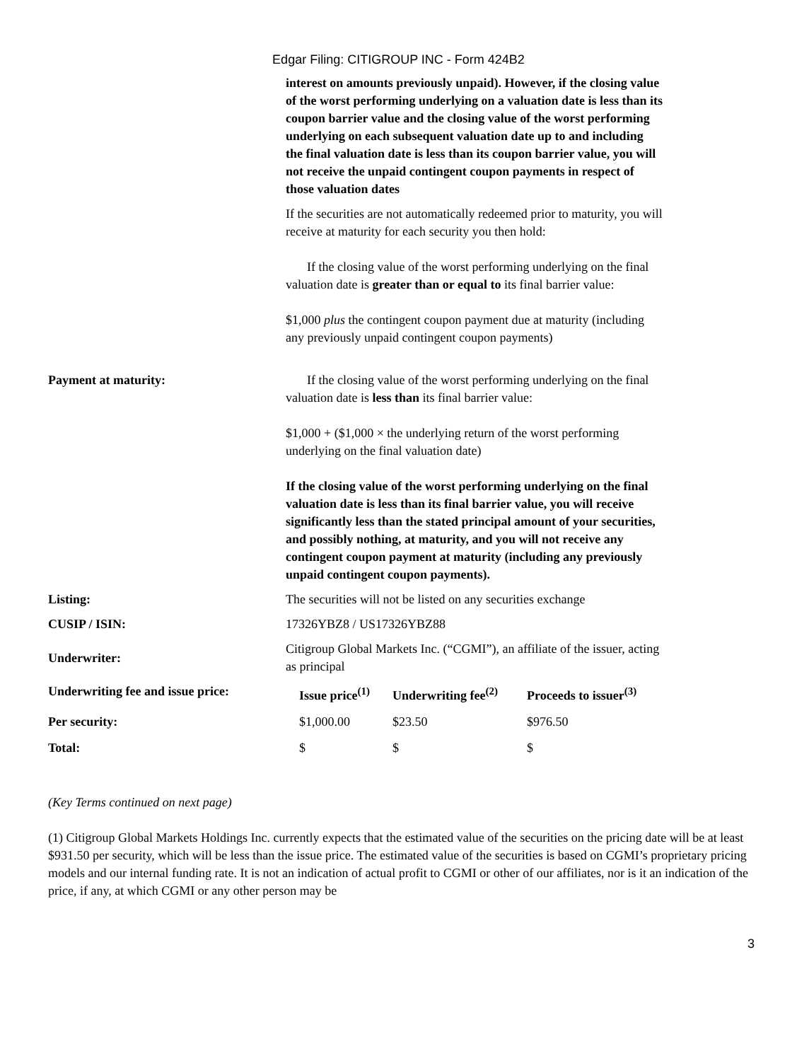Edgar Filing: CITIGROUP INC - Form 424B2
| | interest on amounts previously unpaid). However, if the closing value of the worst performing underlying on a valuation date is less than its coupon barrier value and the closing value of the worst performing underlying on each subsequent valuation date up to and including the final valuation date is less than its coupon barrier value, you will not receive the unpaid contingent coupon payments in respect of those valuation dates If the securities are not automatically redeemed prior to maturity, you will receive at maturity for each security you then hold: If the closing value of the worst performing underlying on the final valuation date is greater than or equal to its final barrier value: $1,000 plus the contingent coupon payment due at maturity (including any previously unpaid contingent coupon payments) |
| Payment at maturity: | If the closing value of the worst performing underlying on the final valuation date is less than its final barrier value: $1,000 + ($1,000 × the underlying return of the worst performing underlying on the final valuation date) If the closing value of the worst performing underlying on the final valuation date is less than its final barrier value, you will receive significantly less than the stated principal amount of your securities, and possibly nothing, at maturity, and you will not receive any contingent coupon payment at maturity (including any previously unpaid contingent coupon payments). |
| Listing: | The securities will not be listed on any securities exchange |
| CUSIP / ISIN: | 17326YBZ8 / US17326YBZ88 |
| Underwriter: | Citigroup Global Markets Inc. (“CGMI”), an affiliate of the issuer, acting as principal |
| Underwriting fee and issue price: | Issue price<sup>(1)</sup> | Underwriting fee<sup>(2)</sup> | Proceeds to issuer<sup>(3)</sup> |
| --- | --- | --- | --- |
| Per security: | $1,000.00 | $23.50 | $976.50 |
| Total: | $ | $ | $ |
(Key Terms continued on next page)
(1) Citigroup Global Markets Holdings Inc. currently expects that the estimated value of the securities on the pricing date will be at least $931.50 per security, which will be less than the issue price. The estimated value of the securities is based on CGMI’s proprietary pricing models and our internal funding rate. It is not an indication of actual profit to CGMI or other of our affiliates, nor is it an indication of the price, if any, at which CGMI or any other person may be
3